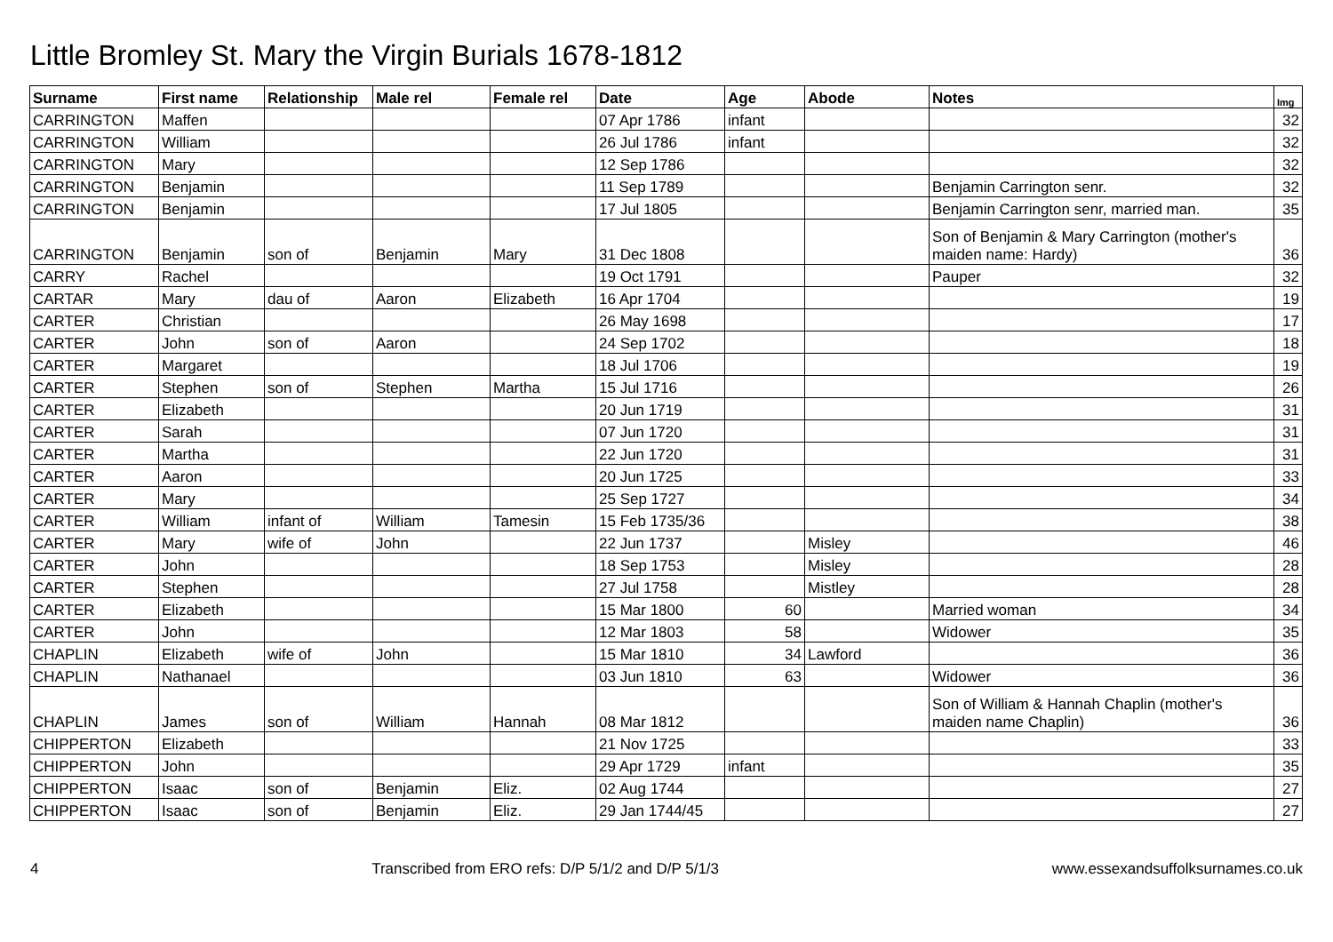Little Bromley St. Mary the Virgin Burials 1678-1812
| Surname | First name | Relationship | Male rel | Female rel | Date | Age | Abode | Notes | Img |
| --- | --- | --- | --- | --- | --- | --- | --- | --- | --- |
| CARRINGTON | Maffen | | | | 07 Apr 1786 | infant | | | 32 |
| CARRINGTON | William | | | | 26 Jul 1786 | infant | | | 32 |
| CARRINGTON | Mary | | | | 12 Sep 1786 | | | | 32 |
| CARRINGTON | Benjamin | | | | 11 Sep 1789 | | | Benjamin Carrington senr. | 32 |
| CARRINGTON | Benjamin | | | | 17 Jul 1805 | | | Benjamin Carrington senr, married man. | 35 |
| CARRINGTON | Benjamin | son of | Benjamin | Mary | 31 Dec 1808 | | | Son of Benjamin & Mary Carrington (mother's maiden name: Hardy) | 36 |
| CARRY | Rachel | | | | 19 Oct 1791 | | | Pauper | 32 |
| CARTAR | Mary | dau of | Aaron | Elizabeth | 16 Apr 1704 | | | | 19 |
| CARTER | Christian | | | | 26 May 1698 | | | | 17 |
| CARTER | John | son of | Aaron | | 24 Sep 1702 | | | | 18 |
| CARTER | Margaret | | | | 18 Jul 1706 | | | | 19 |
| CARTER | Stephen | son of | Stephen | Martha | 15 Jul 1716 | | | | 26 |
| CARTER | Elizabeth | | | | 20 Jun 1719 | | | | 31 |
| CARTER | Sarah | | | | 07 Jun 1720 | | | | 31 |
| CARTER | Martha | | | | 22 Jun 1720 | | | | 31 |
| CARTER | Aaron | | | | 20 Jun 1725 | | | | 33 |
| CARTER | Mary | | | | 25 Sep 1727 | | | | 34 |
| CARTER | William | infant of | William | Tamesin | 15 Feb 1735/36 | | | | 38 |
| CARTER | Mary | wife of | John | | 22 Jun 1737 | | Misley | | 46 |
| CARTER | John | | | | 18 Sep 1753 | | Misley | | 28 |
| CARTER | Stephen | | | | 27 Jul 1758 | | Mistley | | 28 |
| CARTER | Elizabeth | | | | 15 Mar 1800 | 60 | | Married woman | 34 |
| CARTER | John | | | | 12 Mar 1803 | 58 | | Widower | 35 |
| CHAPLIN | Elizabeth | wife of | John | | 15 Mar 1810 | 34 | Lawford | | 36 |
| CHAPLIN | Nathanael | | | | 03 Jun 1810 | 63 | | Widower | 36 |
| CHAPLIN | James | son of | William | Hannah | 08 Mar 1812 | | | Son of William & Hannah Chaplin (mother's maiden name Chaplin) | 36 |
| CHIPPERTON | Elizabeth | | | | 21 Nov 1725 | | | | 33 |
| CHIPPERTON | John | | | | 29 Apr 1729 | infant | | | 35 |
| CHIPPERTON | Isaac | son of | Benjamin | Eliz. | 02 Aug 1744 | | | | 27 |
| CHIPPERTON | Isaac | son of | Benjamin | Eliz. | 29 Jan 1744/45 | | | | 27 |
4 Transcribed from ERO refs: D/P 5/1/2 and D/P 5/1/3 www.essexandsuffolksurnames.co.uk